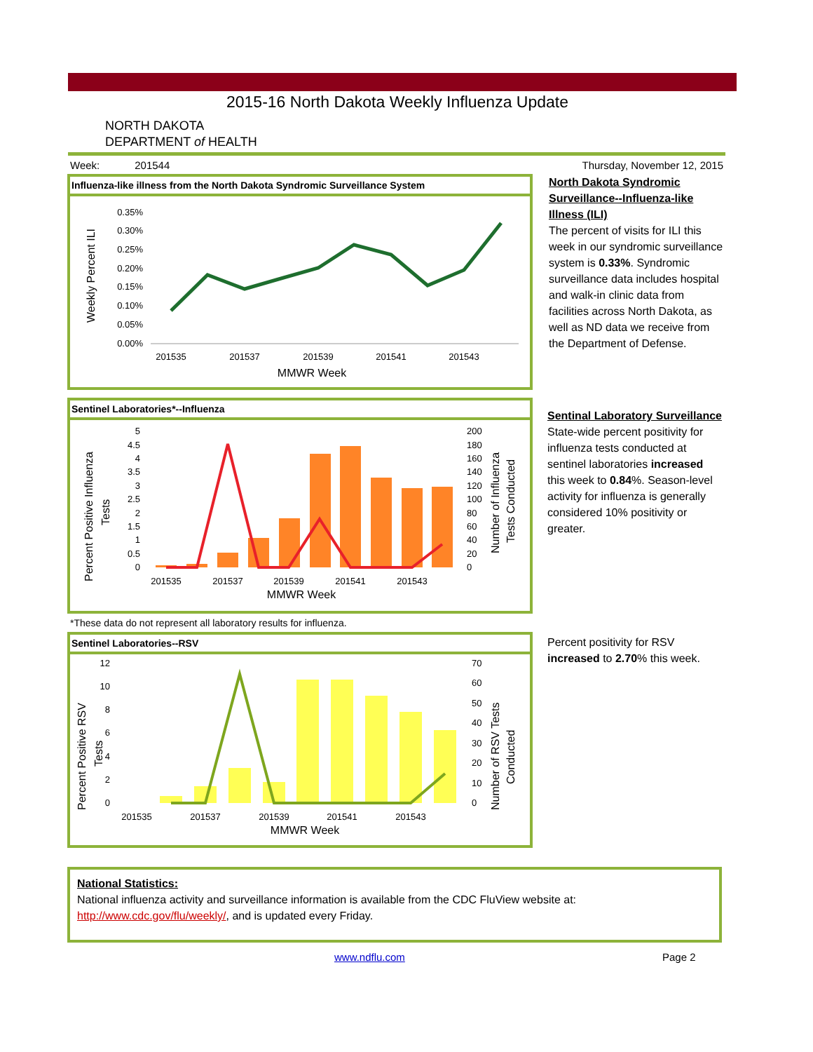2015-16 North Dakota Weekly Influenza Update
NORTH DAKOTA
DEPARTMENT of HEALTH
Week: 201544 Thursday, November 12, 2015
Influenza-like illness from the North Dakota Syndromic Surveillance System
Weekly Percent ILI
0.35%
0.30%
0.25%
0.20%
0.15%
0.10%
0.05%
0.00%
201535
201537
201539
201541
201543
MMWR Week
North Dakota Syndromic Surveillance--Influenza-like Illness (ILI)
The percent of visits for ILI this week in our syndromic surveillance system is 0.33%. Syndromic surveillance data includes hospital and walk-in clinic data from facilities across North Dakota, as well as ND data we receive from the Department of Defense.
Sentinel Laboratories*--Influenza
Percent Positive Influenza
Tests
Number of Influenza
Tests Conducted
5
4.5
4
3.5
3
2.5
2
1.5
1
0.5
0
200
180
160
140
120
100
80
60
40
20
0
201535
201537
201539
201541
201543
MMWR Week
Sentinal Laboratory Surveillance
State-wide percent positivity for influenza tests conducted at sentinel laboratories increased this week to 0.84%. Season-level activity for influenza is generally considered 10% positivity or greater.
*These data do not represent all laboratory results for influenza.
Sentinel Laboratories--RSV
Percent Positive RSV
Tests
Number of RSV Tests
Conducted
12
10
8
6
4
2
0
70
60
50
40
30
20
10
0
201535
201537
201539
201541
201543
MMWR Week
Percent positivity for RSV increased to 2.70% this week.
National Statistics:
National influenza activity and surveillance information is available from the CDC FluView website at: http://www.cdc.gov/flu/weekly/, and is updated every Friday.
www.ndflu.com Page 2